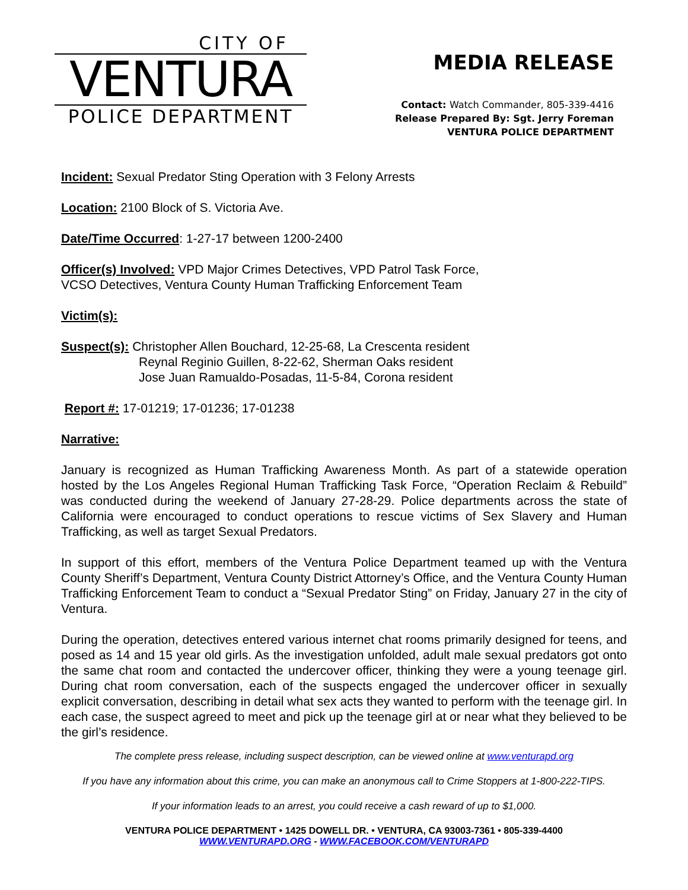CITY OF
VENTURA
POLICE DEPARTMENT
MEDIA RELEASE
Contact: Watch Commander, 805-339-4416
Release Prepared By: Sgt. Jerry Foreman
VENTURA POLICE DEPARTMENT
Incident: Sexual Predator Sting Operation with 3 Felony Arrests
Location: 2100 Block of S. Victoria Ave.
Date/Time Occurred: 1-27-17 between 1200-2400
Officer(s) Involved: VPD Major Crimes Detectives, VPD Patrol Task Force,
VCSO Detectives, Ventura County Human Trafficking Enforcement Team
Victim(s):
Suspect(s): Christopher Allen Bouchard, 12-25-68, La Crescenta resident
Reynal Reginio Guillen, 8-22-62, Sherman Oaks resident
Jose Juan Ramualdo-Posadas, 11-5-84, Corona resident
Report #: 17-01219; 17-01236; 17-01238
Narrative:
January is recognized as Human Trafficking Awareness Month. As part of a statewide operation hosted by the Los Angeles Regional Human Trafficking Task Force, “Operation Reclaim & Rebuild” was conducted during the weekend of January 27-28-29. Police departments across the state of California were encouraged to conduct operations to rescue victims of Sex Slavery and Human Trafficking, as well as target Sexual Predators.
In support of this effort, members of the Ventura Police Department teamed up with the Ventura County Sheriff’s Department, Ventura County District Attorney’s Office, and the Ventura County Human Trafficking Enforcement Team to conduct a “Sexual Predator Sting” on Friday, January 27 in the city of Ventura.
During the operation, detectives entered various internet chat rooms primarily designed for teens, and posed as 14 and 15 year old girls. As the investigation unfolded, adult male sexual predators got onto the same chat room and contacted the undercover officer, thinking they were a young teenage girl. During chat room conversation, each of the suspects engaged the undercover officer in sexually explicit conversation, describing in detail what sex acts they wanted to perform with the teenage girl. In each case, the suspect agreed to meet and pick up the teenage girl at or near what they believed to be the girl’s residence.
The complete press release, including suspect description, can be viewed online at www.venturapd.org
If you have any information about this crime, you can make an anonymous call to Crime Stoppers at 1-800-222-TIPS.
If your information leads to an arrest, you could receive a cash reward of up to $1,000.
VENTURA POLICE DEPARTMENT • 1425 DOWELL DR. • VENTURA, CA 93003-7361 • 805-339-4400
WWW.VENTURAPD.ORG - WWW.FACEBOOK.COM/VENTURAPD